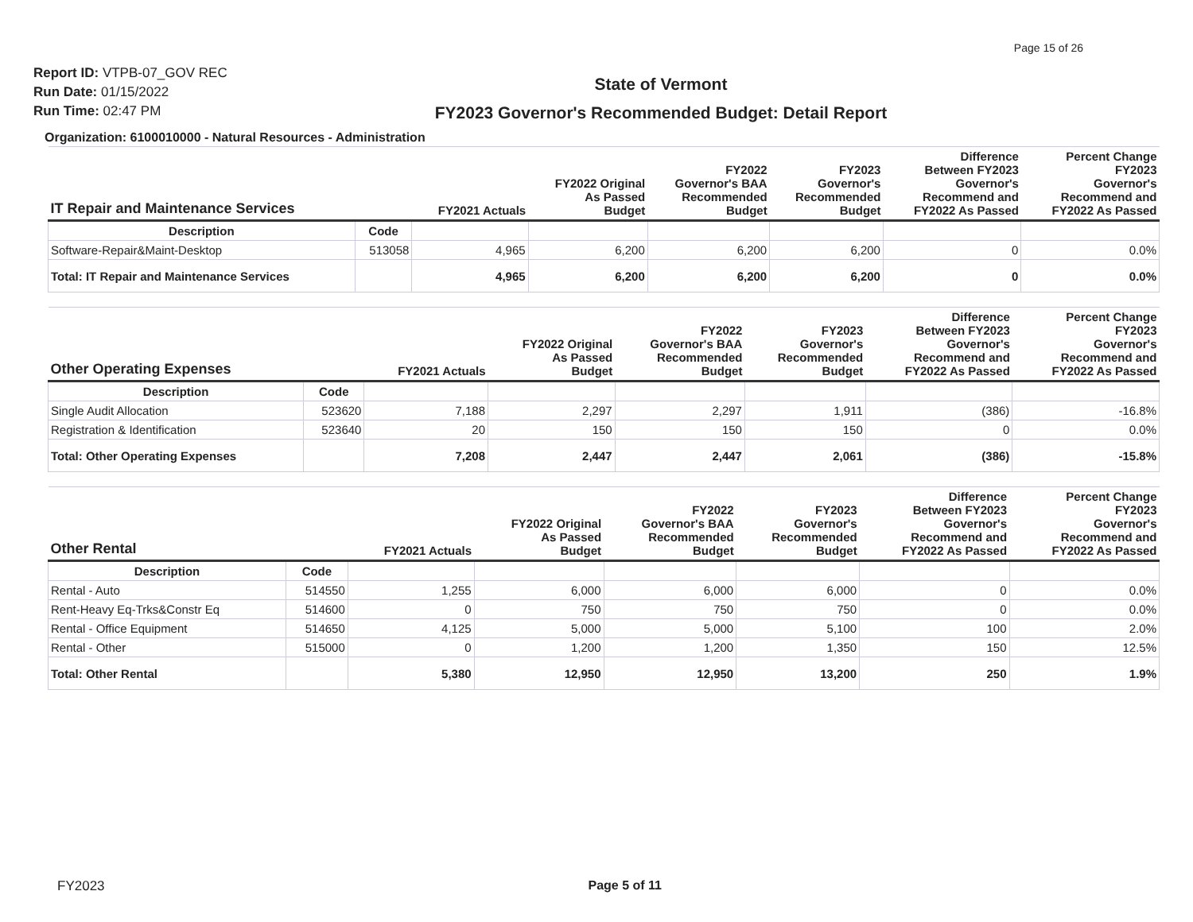Page 15 of 26
Report ID: VTPB-07_GOV REC
Run Date: 01/15/2022
Run Time: 02:47 PM
State of Vermont
FY2023 Governor's Recommended Budget: Detail Report
Organization: 6100010000 - Natural Resources - Administration
| IT Repair and Maintenance Services | | FY2021 Actuals | FY2022 Original As Passed Budget | FY2022 Governor's BAA Recommended Budget | FY2023 Governor's Recommended Budget | Difference Between FY2023 Governor's Recommend and FY2022 As Passed | Percent Change FY2023 Governor's Recommend and FY2022 As Passed |
| --- | --- | --- | --- | --- | --- | --- | --- |
| Description | Code | | | | | | |
| Software-Repair&Maint-Desktop | 513058 | 4,965 | 6,200 | 6,200 | 6,200 | 0 | 0.0% |
| Total: IT Repair and Maintenance Services | | 4,965 | 6,200 | 6,200 | 6,200 | 0 | 0.0% |
| Other Operating Expenses | | FY2021 Actuals | FY2022 Original As Passed Budget | FY2022 Governor's BAA Recommended Budget | FY2023 Governor's Recommended Budget | Difference Between FY2023 Governor's Recommend and FY2022 As Passed | Percent Change FY2023 Governor's Recommend and FY2022 As Passed |
| --- | --- | --- | --- | --- | --- | --- | --- |
| Description | Code | | | | | | |
| Single Audit Allocation | 523620 | 7,188 | 2,297 | 2,297 | 1,911 | (386) | -16.8% |
| Registration & Identification | 523640 | 20 | 150 | 150 | 150 | 0 | 0.0% |
| Total: Other Operating Expenses | | 7,208 | 2,447 | 2,447 | 2,061 | (386) | -15.8% |
| Other Rental | | FY2021 Actuals | FY2022 Original As Passed Budget | FY2022 Governor's BAA Recommended Budget | FY2023 Governor's Recommended Budget | Difference Between FY2023 Governor's Recommend and FY2022 As Passed | Percent Change FY2023 Governor's Recommend and FY2022 As Passed |
| --- | --- | --- | --- | --- | --- | --- | --- |
| Description | Code | | | | | | |
| Rental - Auto | 514550 | 1,255 | 6,000 | 6,000 | 6,000 | 0 | 0.0% |
| Rent-Heavy Eq-Trks&Constr Eq | 514600 | 0 | 750 | 750 | 750 | 0 | 0.0% |
| Rental - Office Equipment | 514650 | 4,125 | 5,000 | 5,000 | 5,100 | 100 | 2.0% |
| Rental - Other | 515000 | 0 | 1,200 | 1,200 | 1,350 | 150 | 12.5% |
| Total: Other Rental | | 5,380 | 12,950 | 12,950 | 13,200 | 250 | 1.9% |
FY2023 Page 5 of 11